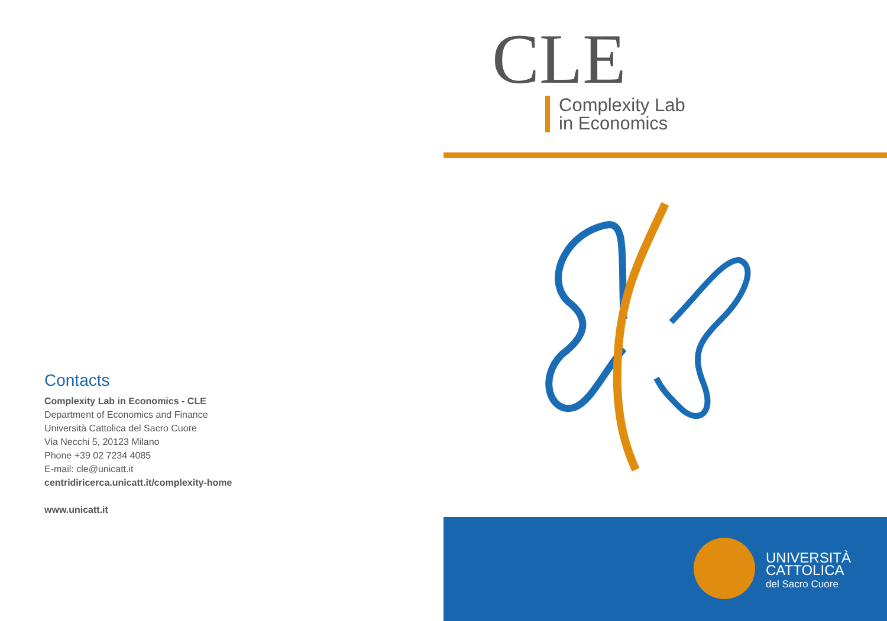Contacts
Complexity Lab in Economics - CLE
Department of Economics and Finance
Università Cattolica del Sacro Cuore
Via Necchi 5, 20123 Milano
Phone +39 02 7234 4085
E-mail: cle@unicatt.it
centridiricerca.unicatt.it/complexity-home
www.unicatt.it
CLE
Complexity Lab
in Economics
UNIVERSITÀ
CATTOLICA
del Sacro Cuore